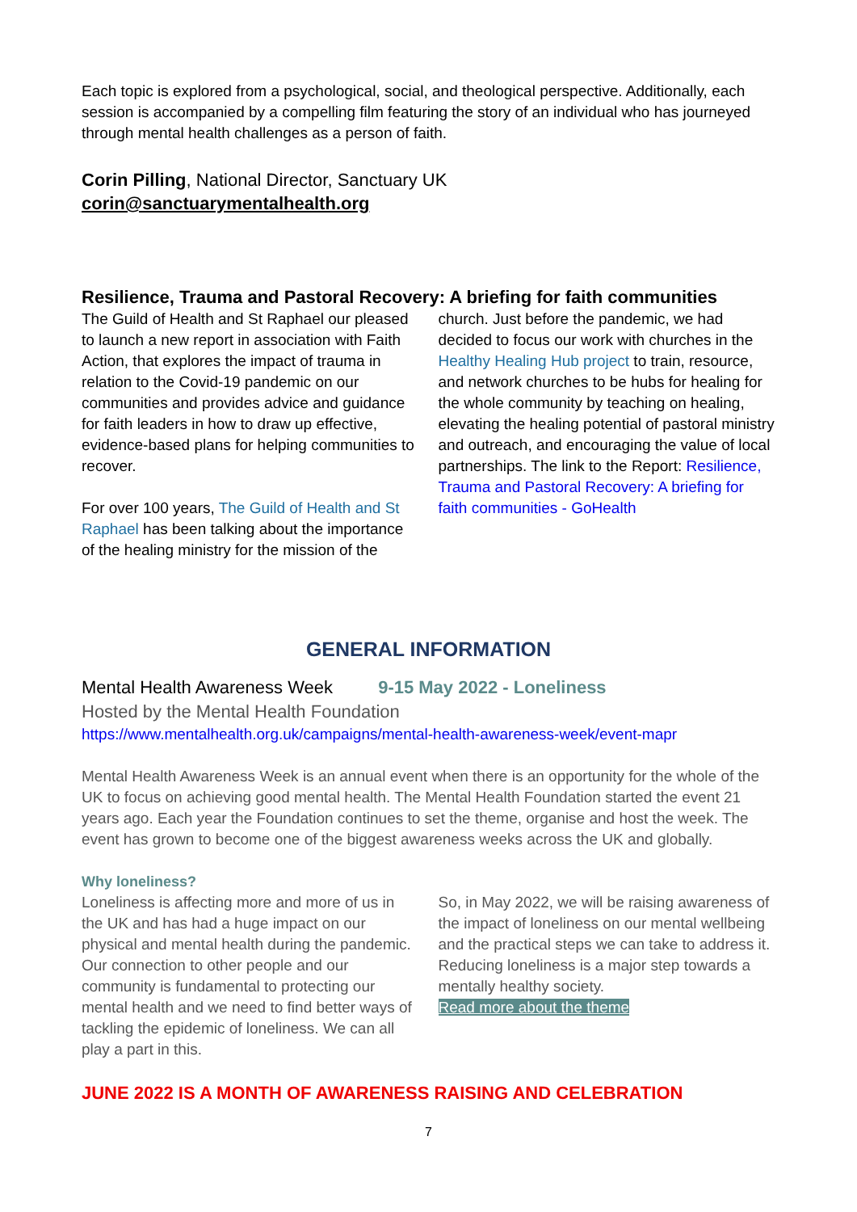Each topic is explored from a psychological, social, and theological perspective. Additionally, each session is accompanied by a compelling film featuring the story of an individual who has journeyed through mental health challenges as a person of faith.
Corin Pilling, National Director, Sanctuary UK
corin@sanctuarymentalhealth.org
Resilience, Trauma and Pastoral Recovery: A briefing for faith communities
The Guild of Health and St Raphael our pleased to launch a new report in association with Faith Action, that explores the impact of trauma in relation to the Covid-19 pandemic on our communities and provides advice and guidance for faith leaders in how to draw up effective, evidence-based plans for helping communities to recover.
For over 100 years, The Guild of Health and St Raphael has been talking about the importance of the healing ministry for the mission of the
church. Just before the pandemic, we had decided to focus our work with churches in the Healthy Healing Hub project to train, resource, and network churches to be hubs for healing for the whole community by teaching on healing, elevating the healing potential of pastoral ministry and outreach, and encouraging the value of local partnerships. The link to the Report: Resilience, Trauma and Pastoral Recovery: A briefing for faith communities - GoHealth
GENERAL INFORMATION
Mental Health Awareness Week 9-15 May 2022 - Loneliness
Hosted by the Mental Health Foundation
https://www.mentalhealth.org.uk/campaigns/mental-health-awareness-week/event-mapr
Mental Health Awareness Week is an annual event when there is an opportunity for the whole of the UK to focus on achieving good mental health. The Mental Health Foundation started the event 21 years ago. Each year the Foundation continues to set the theme, organise and host the week. The event has grown to become one of the biggest awareness weeks across the UK and globally.
Why loneliness?
Loneliness is affecting more and more of us in the UK and has had a huge impact on our physical and mental health during the pandemic. Our connection to other people and our community is fundamental to protecting our mental health and we need to find better ways of tackling the epidemic of loneliness. We can all play a part in this.
So, in May 2022, we will be raising awareness of the impact of loneliness on our mental wellbeing and the practical steps we can take to address it.
Reducing loneliness is a major step towards a mentally healthy society.
Read more about the theme
JUNE 2022 IS A MONTH OF AWARENESS RAISING AND CELEBRATION
7